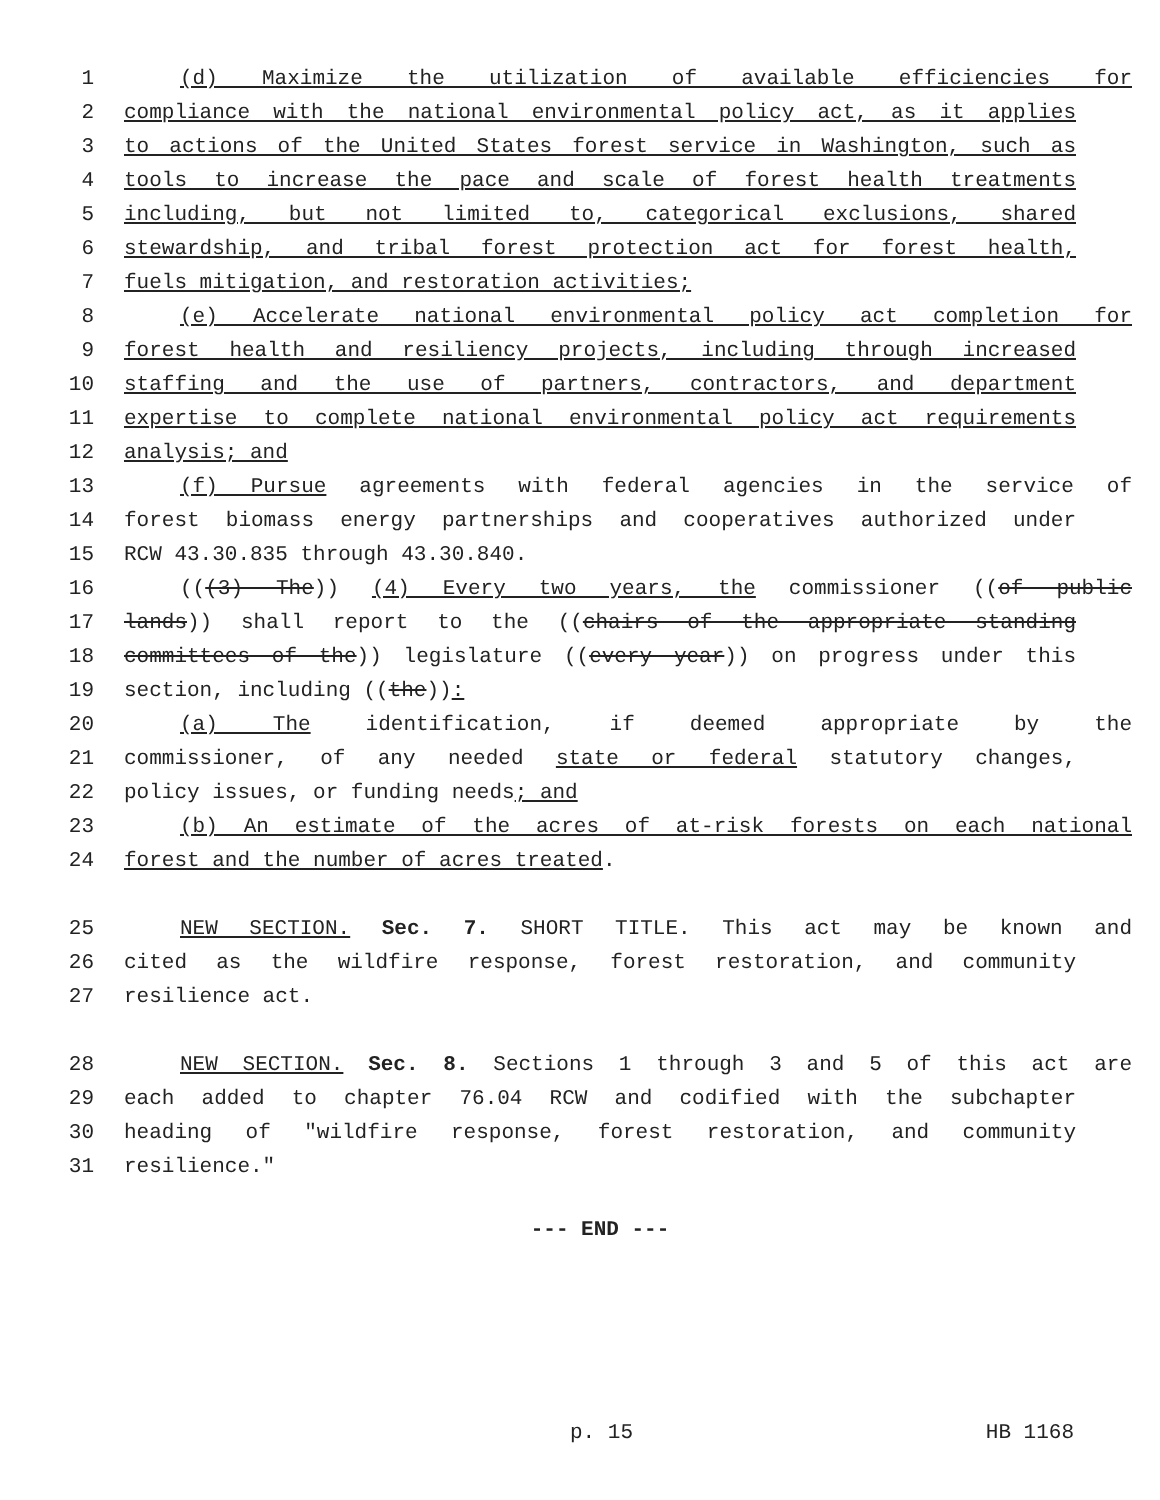1 (d) Maximize the utilization of available efficiencies for
2 compliance with the national environmental policy act, as it applies
3 to actions of the United States forest service in Washington, such as
4 tools to increase the pace and scale of forest health treatments
5 including, but not limited to, categorical exclusions, shared
6 stewardship, and tribal forest protection act for forest health,
7 fuels mitigation, and restoration activities;
8 (e) Accelerate national environmental policy act completion for
9 forest health and resiliency projects, including through increased
10 staffing and the use of partners, contractors, and department
11 expertise to complete national environmental policy act requirements
12 analysis; and
13 (f) Pursue agreements with federal agencies in the service of
14 forest biomass energy partnerships and cooperatives authorized under
15 RCW 43.30.835 through 43.30.840.
16 (((3) The)) (4) Every two years, the commissioner ((of public
17 lands)) shall report to the ((chairs of the appropriate standing
18 committees of the)) legislature ((every year)) on progress under this
19 section, including ((the)):
20 (a) The identification, if deemed appropriate by the
21 commissioner, of any needed state or federal statutory changes,
22 policy issues, or funding needs; and
23 (b) An estimate of the acres of at-risk forests on each national
24 forest and the number of acres treated.
25 NEW SECTION. Sec. 7. SHORT TITLE. This act may be known and
26 cited as the wildfire response, forest restoration, and community
27 resilience act.
28 NEW SECTION. Sec. 8. Sections 1 through 3 and 5 of this act are
29 each added to chapter 76.04 RCW and codified with the subchapter
30 heading of "wildfire response, forest restoration, and community
31 resilience."
--- END ---
p. 15 HB 1168